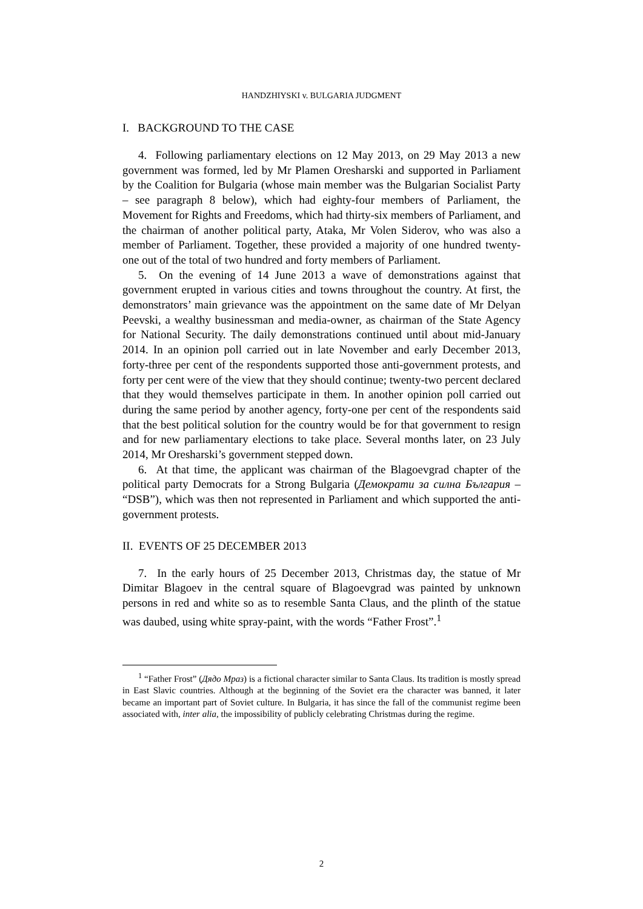HANDZHIYSKI v. BULGARIA JUDGMENT
I. BACKGROUND TO THE CASE
4. Following parliamentary elections on 12 May 2013, on 29 May 2013 a new government was formed, led by Mr Plamen Oresharski and supported in Parliament by the Coalition for Bulgaria (whose main member was the Bulgarian Socialist Party – see paragraph 8 below), which had eighty-four members of Parliament, the Movement for Rights and Freedoms, which had thirty-six members of Parliament, and the chairman of another political party, Ataka, Mr Volen Siderov, who was also a member of Parliament. Together, these provided a majority of one hundred twenty-one out of the total of two hundred and forty members of Parliament.
5. On the evening of 14 June 2013 a wave of demonstrations against that government erupted in various cities and towns throughout the country. At first, the demonstrators’ main grievance was the appointment on the same date of Mr Delyan Peevski, a wealthy businessman and media-owner, as chairman of the State Agency for National Security. The daily demonstrations continued until about mid-January 2014. In an opinion poll carried out in late November and early December 2013, forty-three per cent of the respondents supported those anti-government protests, and forty per cent were of the view that they should continue; twenty-two percent declared that they would themselves participate in them. In another opinion poll carried out during the same period by another agency, forty-one per cent of the respondents said that the best political solution for the country would be for that government to resign and for new parliamentary elections to take place. Several months later, on 23 July 2014, Mr Oresharski’s government stepped down.
6. At that time, the applicant was chairman of the Blagoevgrad chapter of the political party Democrats for a Strong Bulgaria (Демократи за силна България – “DSB”), which was then not represented in Parliament and which supported the anti-government protests.
II. EVENTS OF 25 DECEMBER 2013
7. In the early hours of 25 December 2013, Christmas day, the statue of Mr Dimitar Blagoev in the central square of Blagoevgrad was painted by unknown persons in red and white so as to resemble Santa Claus, and the plinth of the statue was daubed, using white spray-paint, with the words “Father Frost”.<sup>1</sup>
<sup>1</sup> “Father Frost” (Дядо Мраз) is a fictional character similar to Santa Claus. Its tradition is mostly spread in East Slavic countries. Although at the beginning of the Soviet era the character was banned, it later became an important part of Soviet culture. In Bulgaria, it has since the fall of the communist regime been associated with, inter alia, the impossibility of publicly celebrating Christmas during the regime.
2